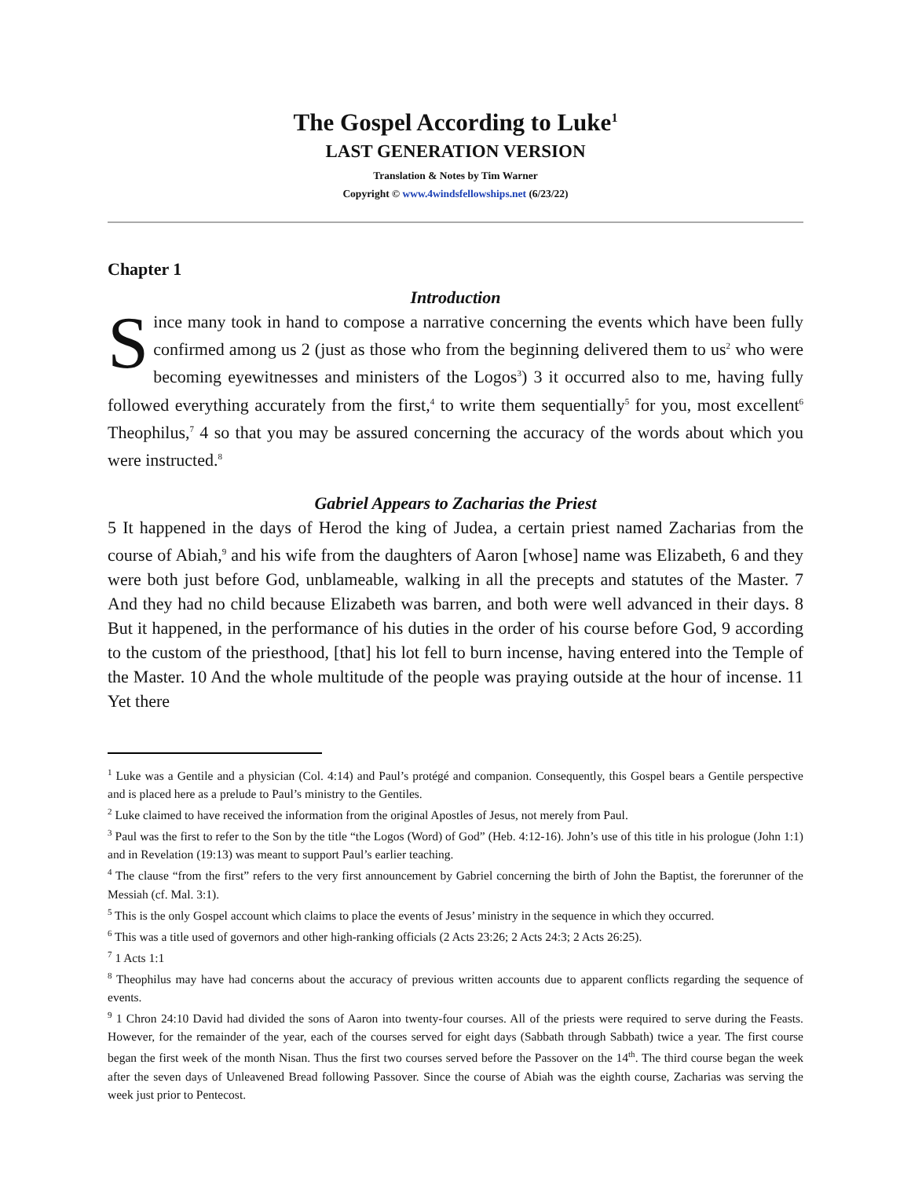The Gospel According to Luke<sup>1</sup>
LAST GENERATION VERSION
Translation & Notes by Tim Warner
Copyright © www.4windsfellowships.net (6/23/22)
Chapter 1
Introduction
Since many took in hand to compose a narrative concerning the events which have been fully confirmed among us 2 (just as those who from the beginning delivered them to us<sup>2</sup> who were becoming eyewitnesses and ministers of the Logos<sup>3</sup>) 3 it occurred also to me, having fully followed everything accurately from the first,<sup>4</sup> to write them sequentially<sup>5</sup> for you, most excellent<sup>6</sup> Theophilus,<sup>7</sup> 4 so that you may be assured concerning the accuracy of the words about which you were instructed.<sup>8</sup>
Gabriel Appears to Zacharias the Priest
5 It happened in the days of Herod the king of Judea, a certain priest named Zacharias from the course of Abiah,<sup>9</sup> and his wife from the daughters of Aaron [whose] name was Elizabeth, 6 and they were both just before God, unblameable, walking in all the precepts and statutes of the Master. 7 And they had no child because Elizabeth was barren, and both were well advanced in their days. 8 But it happened, in the performance of his duties in the order of his course before God, 9 according to the custom of the priesthood, [that] his lot fell to burn incense, having entered into the Temple of the Master. 10 And the whole multitude of the people was praying outside at the hour of incense. 11 Yet there
<sup>1</sup> Luke was a Gentile and a physician (Col. 4:14) and Paul’s protégé and companion. Consequently, this Gospel bears a Gentile perspective and is placed here as a prelude to Paul’s ministry to the Gentiles.
<sup>2</sup> Luke claimed to have received the information from the original Apostles of Jesus, not merely from Paul.
<sup>3</sup> Paul was the first to refer to the Son by the title “the Logos (Word) of God” (Heb. 4:12-16). John’s use of this title in his prologue (John 1:1) and in Revelation (19:13) was meant to support Paul’s earlier teaching.
<sup>4</sup> The clause “from the first” refers to the very first announcement by Gabriel concerning the birth of John the Baptist, the forerunner of the Messiah (cf. Mal. 3:1).
<sup>5</sup> This is the only Gospel account which claims to place the events of Jesus’ ministry in the sequence in which they occurred.
<sup>6</sup> This was a title used of governors and other high-ranking officials (2 Acts 23:26; 2 Acts 24:3; 2 Acts 26:25).
<sup>7</sup> 1 Acts 1:1
<sup>8</sup> Theophilus may have had concerns about the accuracy of previous written accounts due to apparent conflicts regarding the sequence of events.
<sup>9</sup> 1 Chron 24:10 David had divided the sons of Aaron into twenty-four courses. All of the priests were required to serve during the Feasts. However, for the remainder of the year, each of the courses served for eight days (Sabbath through Sabbath) twice a year. The first course began the first week of the month Nisan. Thus the first two courses served before the Passover on the 14<sup>th</sup>. The third course began the week after the seven days of Unleavened Bread following Passover. Since the course of Abiah was the eighth course, Zacharias was serving the week just prior to Pentecost.